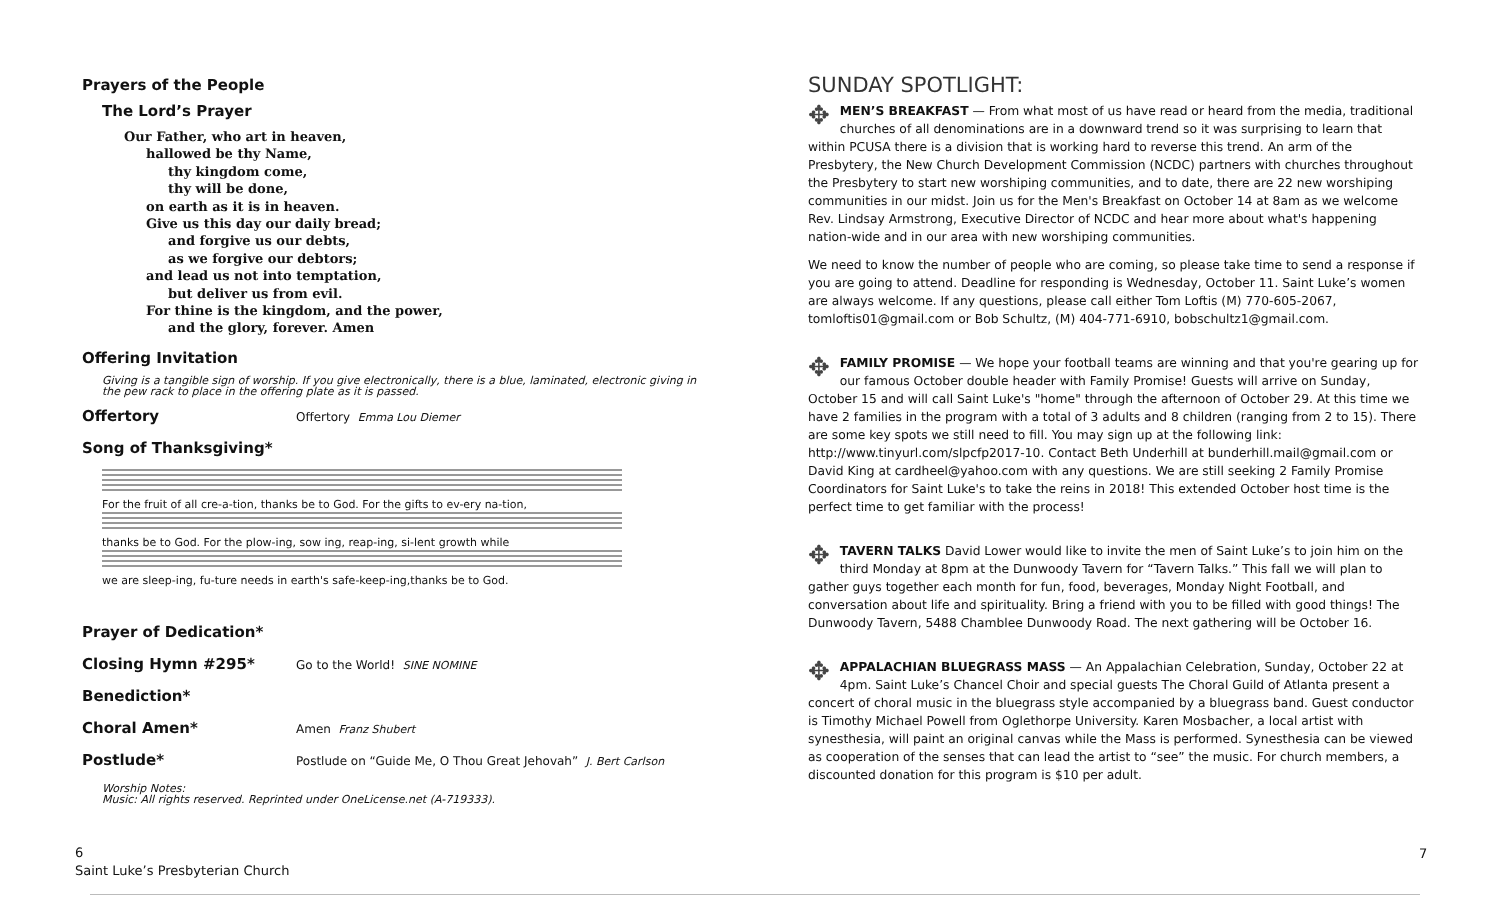Prayers of the People
The Lord’s Prayer
Our Father, who art in heaven,
hallowed be thy Name,
thy kingdom come,
thy will be done,
on earth as it is in heaven.
Give us this day our daily bread;
and forgive us our debts,
as we forgive our debtors;
and lead us not into temptation,
but deliver us from evil.
For thine is the kingdom, and the power,
and the glory, forever. Amen
Offering Invitation
Giving is a tangible sign of worship. If you give electronically, there is a blue, laminated, electronic giving in the pew rack to place in the offering plate as it is passed.
Offertory
Offertory Emma Lou Diemer
Song of Thanksgiving*
For the fruit of all cre-a-tion, thanks be to God. For the gifts to ev-ery na-tion,
thanks be to God. For the plow-ing, sow ing, reap-ing, si-lent growth while
we are sleep-ing, fu-ture needs in earth's safe-keep-ing,thanks be to God.
Prayer of Dedication*
Closing Hymn #295*
Go to the World! SINE NOMINE
Benediction*
Choral Amen*
Amen Franz Shubert
Postlude*
Postlude on “Guide Me, O Thou Great Jehovah” J. Bert Carlson
Worship Notes:
Music: All rights reserved. Reprinted under OneLicense.net (A-719333).
SUNDAY SPOTLIGHT:
✥ MEN’S BREAKFAST — From what most of us have read or heard from the media, traditional churches of all denominations are in a downward trend so it was surprising to learn that within PCUSA there is a division that is working hard to reverse this trend. An arm of the Presbytery, the New Church Development Commission (NCDC) partners with churches throughout the Presbytery to start new worshiping communities, and to date, there are 22 new worshiping communities in our midst. Join us for the Men's Breakfast on October 14 at 8am as we welcome Rev. Lindsay Armstrong, Executive Director of NCDC and hear more about what's happening nation-wide and in our area with new worshiping communities.
We need to know the number of people who are coming, so please take time to send a response if you are going to attend. Deadline for responding is Wednesday, October 11. Saint Luke’s women are always welcome. If any questions, please call either Tom Loftis (M) 770-605-2067, tomloftis01@gmail.com or Bob Schultz, (M) 404-771-6910, bobschultz1@gmail.com.
✥ FAMILY PROMISE — We hope your football teams are winning and that you're gearing up for our famous October double header with Family Promise! Guests will arrive on Sunday, October 15 and will call Saint Luke's "home" through the afternoon of October 29. At this time we have 2 families in the program with a total of 3 adults and 8 children (ranging from 2 to 15). There are some key spots we still need to fill. You may sign up at the following link: http://www.tinyurl.com/slpcfp2017-10. Contact Beth Underhill at bunderhill.mail@gmail.com or David King at cardheel@yahoo.com with any questions. We are still seeking 2 Family Promise Coordinators for Saint Luke's to take the reins in 2018! This extended October host time is the perfect time to get familiar with the process!
✥ TAVERN TALKS David Lower would like to invite the men of Saint Luke’s to join him on the third Monday at 8pm at the Dunwoody Tavern for “Tavern Talks.” This fall we will plan to gather guys together each month for fun, food, beverages, Monday Night Football, and conversation about life and spirituality. Bring a friend with you to be filled with good things! The Dunwoody Tavern, 5488 Chamblee Dunwoody Road. The next gathering will be October 16.
✥ APPALACHIAN BLUEGRASS MASS — An Appalachian Celebration, Sunday, October 22 at 4pm. Saint Luke’s Chancel Choir and special guests The Choral Guild of Atlanta present a concert of choral music in the bluegrass style accompanied by a bluegrass band. Guest conductor is Timothy Michael Powell from Oglethorpe University. Karen Mosbacher, a local artist with synesthesia, will paint an original canvas while the Mass is performed. Synesthesia can be viewed as cooperation of the senses that can lead the artist to “see” the music. For church members, a discounted donation for this program is $10 per adult.
6
Saint Luke’s Presbyterian Church
7